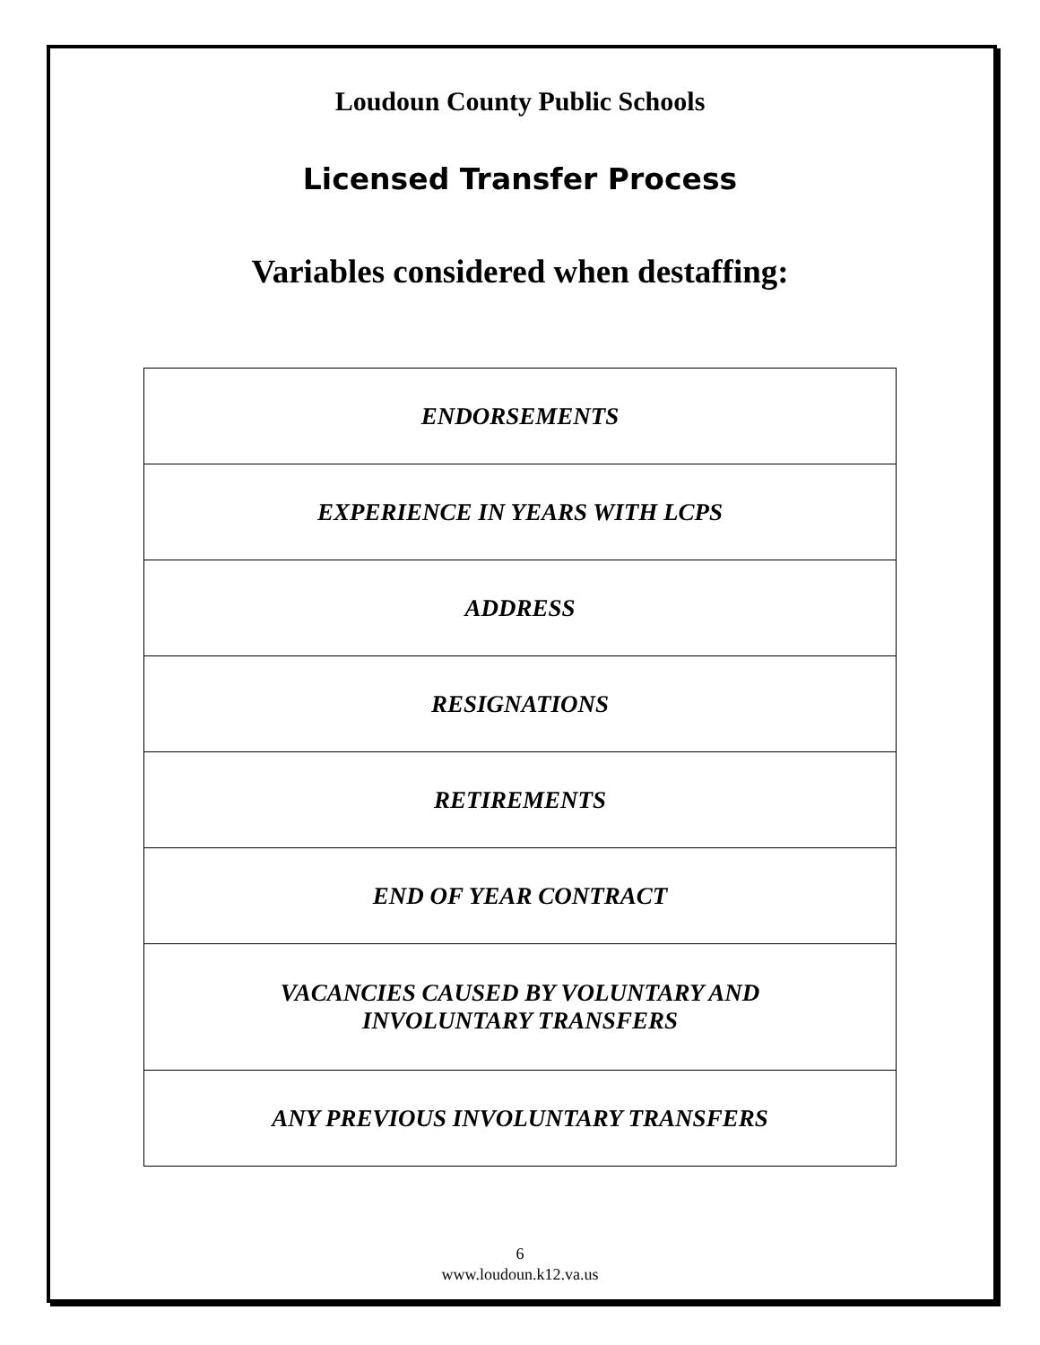Loudoun County Public Schools
Licensed Transfer Process
Variables considered when destaffing:
| ENDORSEMENTS |
| EXPERIENCE IN YEARS WITH LCPS |
| ADDRESS |
| RESIGNATIONS |
| RETIREMENTS |
| END OF YEAR CONTRACT |
| VACANCIES CAUSED BY VOLUNTARY AND INVOLUNTARY TRANSFERS |
| ANY PREVIOUS INVOLUNTARY TRANSFERS |
6
www.loudoun.k12.va.us